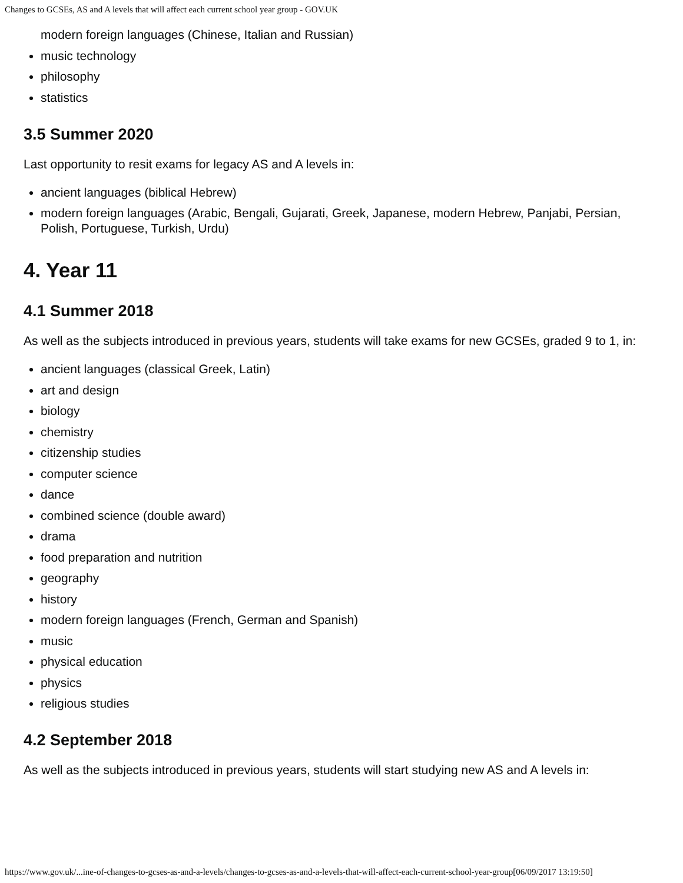Changes to GCSEs, AS and A levels that will affect each current school year group - GOV.UK
modern foreign languages (Chinese, Italian and Russian)
music technology
philosophy
statistics
3.5 Summer 2020
Last opportunity to resit exams for legacy AS and A levels in:
ancient languages (biblical Hebrew)
modern foreign languages (Arabic, Bengali, Gujarati, Greek, Japanese, modern Hebrew, Panjabi, Persian, Polish, Portuguese, Turkish, Urdu)
4. Year 11
4.1 Summer 2018
As well as the subjects introduced in previous years, students will take exams for new GCSEs, graded 9 to 1, in:
ancient languages (classical Greek, Latin)
art and design
biology
chemistry
citizenship studies
computer science
dance
combined science (double award)
drama
food preparation and nutrition
geography
history
modern foreign languages (French, German and Spanish)
music
physical education
physics
religious studies
4.2 September 2018
As well as the subjects introduced in previous years, students will start studying new AS and A levels in:
https://www.gov.uk/...ine-of-changes-to-gcses-as-and-a-levels/changes-to-gcses-as-and-a-levels-that-will-affect-each-current-school-year-group[06/09/2017 13:19:50]